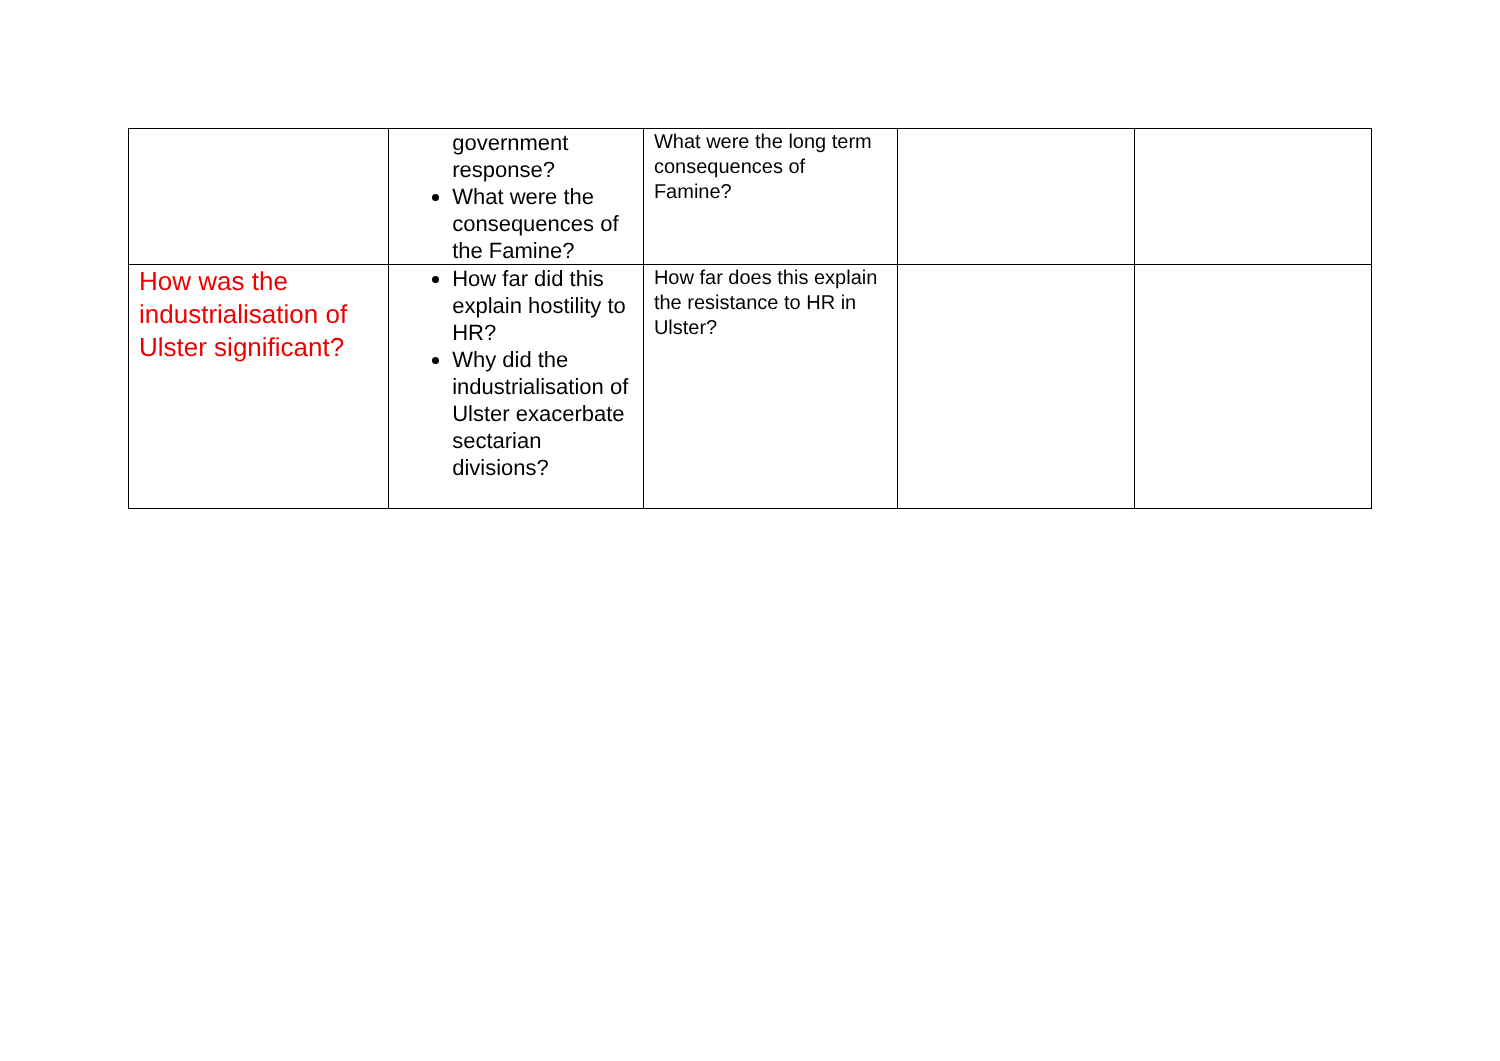| | government response? What were the consequences of the Famine? | What were the long term consequences of Famine? | | |
| How was the industrialisation of Ulster significant? | How far did this explain hostility to HR? Why did the industrialisation of Ulster exacerbate sectarian divisions? | How far does this explain the resistance to HR in Ulster? | | |